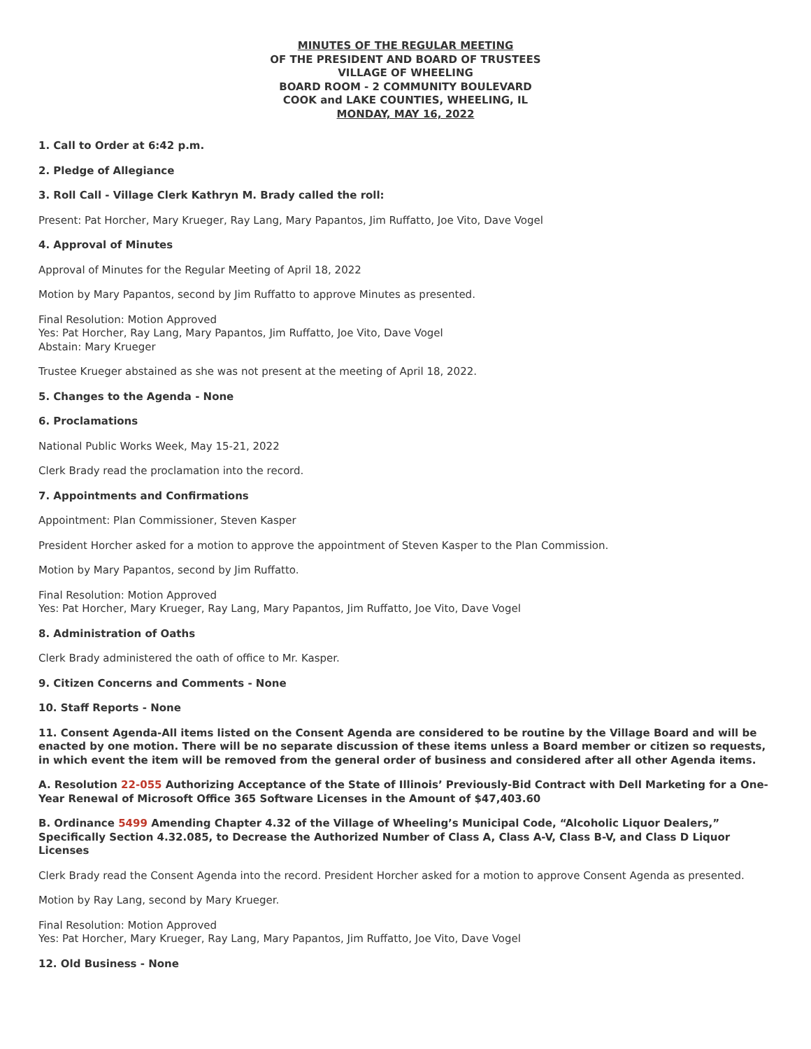MINUTES OF THE REGULAR MEETING
OF THE PRESIDENT AND BOARD OF TRUSTEES
VILLAGE OF WHEELING
BOARD ROOM - 2 COMMUNITY BOULEVARD
COOK and LAKE COUNTIES, WHEELING, IL
MONDAY, MAY 16, 2022
1. Call to Order at 6:42 p.m.
2. Pledge of Allegiance
3. Roll Call - Village Clerk Kathryn M. Brady called the roll:
Present: Pat Horcher, Mary Krueger, Ray Lang, Mary Papantos, Jim Ruffatto, Joe Vito, Dave Vogel
4. Approval of Minutes
Approval of Minutes for the Regular Meeting of April 18, 2022
Motion by Mary Papantos, second by Jim Ruffatto to approve Minutes as presented.
Final Resolution: Motion Approved
Yes: Pat Horcher, Ray Lang, Mary Papantos, Jim Ruffatto, Joe Vito, Dave Vogel
Abstain: Mary Krueger
Trustee Krueger abstained as she was not present at the meeting of April 18, 2022.
5. Changes to the Agenda - None
6. Proclamations
National Public Works Week, May 15-21, 2022
Clerk Brady read the proclamation into the record.
7. Appointments and Confirmations
Appointment: Plan Commissioner, Steven Kasper
President Horcher asked for a motion to approve the appointment of Steven Kasper to the Plan Commission.
Motion by Mary Papantos, second by Jim Ruffatto.
Final Resolution: Motion Approved
Yes: Pat Horcher, Mary Krueger, Ray Lang, Mary Papantos, Jim Ruffatto, Joe Vito, Dave Vogel
8. Administration of Oaths
Clerk Brady administered the oath of office to Mr. Kasper.
9. Citizen Concerns and Comments - None
10. Staff Reports - None
11. Consent Agenda-All items listed on the Consent Agenda are considered to be routine by the Village Board and will be enacted by one motion. There will be no separate discussion of these items unless a Board member or citizen so requests, in which event the item will be removed from the general order of business and considered after all other Agenda items.
A. Resolution 22-055 Authorizing Acceptance of the State of Illinois’ Previously-Bid Contract with Dell Marketing for a One-Year Renewal of Microsoft Office 365 Software Licenses in the Amount of $47,403.60
B. Ordinance 5499 Amending Chapter 4.32 of the Village of Wheeling’s Municipal Code, “Alcoholic Liquor Dealers,” Specifically Section 4.32.085, to Decrease the Authorized Number of Class A, Class A-V, Class B-V, and Class D Liquor Licenses
Clerk Brady read the Consent Agenda into the record. President Horcher asked for a motion to approve Consent Agenda as presented.
Motion by Ray Lang, second by Mary Krueger.
Final Resolution: Motion Approved
Yes: Pat Horcher, Mary Krueger, Ray Lang, Mary Papantos, Jim Ruffatto, Joe Vito, Dave Vogel
12. Old Business - None